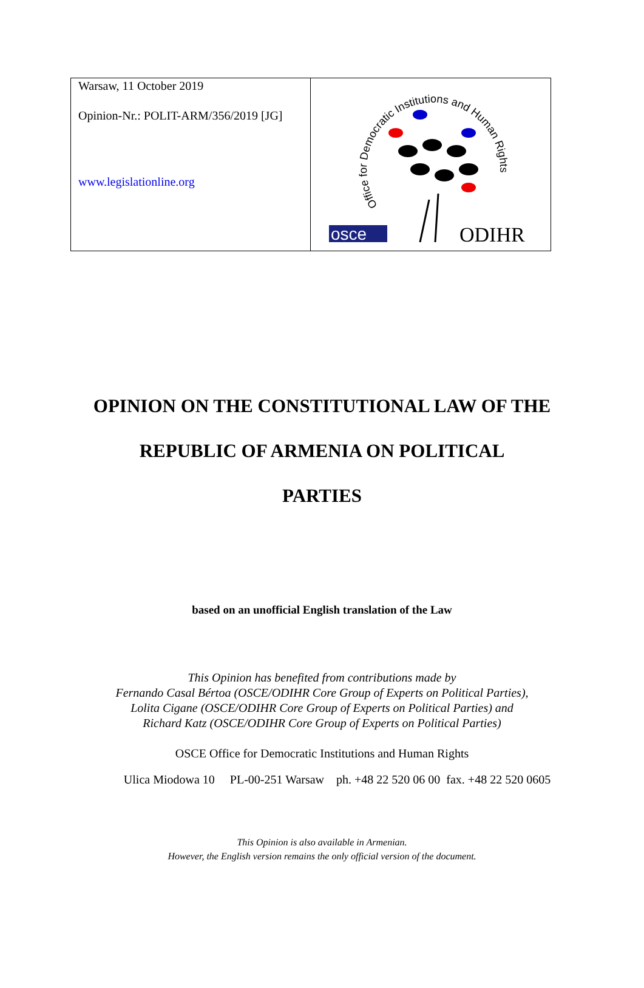Warsaw, 11 October 2019
Opinion-Nr.: POLIT-ARM/356/2019 [JG]
www.legislationline.org
Office for Democratic Institutions and Human Rights
osce
ODIHR
OPINION ON THE CONSTITUTIONAL LAW OF THE
REPUBLIC OF ARMENIA ON POLITICAL
PARTIES
based on an unofficial English translation of the Law
This Opinion has benefited from contributions made by
Fernando Casal Bértoa (OSCE/ODIHR Core Group of Experts on Political Parties),
Lolita Cigane (OSCE/ODIHR Core Group of Experts on Political Parties) and
Richard Katz (OSCE/ODIHR Core Group of Experts on Political Parties)
OSCE Office for Democratic Institutions and Human Rights
Ulica Miodowa 10 PL-00-251 Warsaw ph. +48 22 520 06 00 fax. +48 22 520 0605
This Opinion is also available in Armenian.
However, the English version remains the only official version of the document.